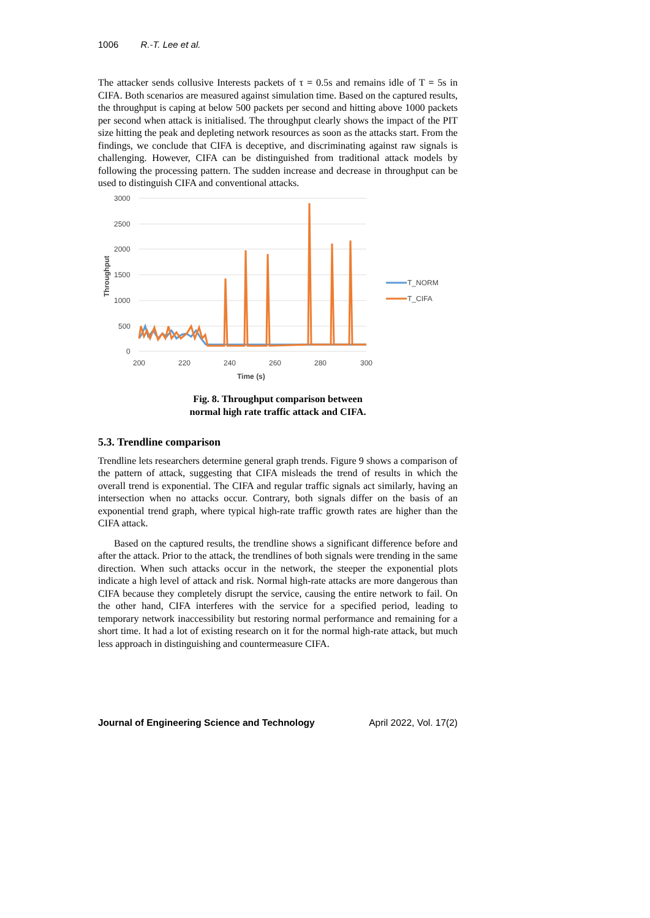1006 R.-T. Lee et al.
The attacker sends collusive Interests packets of τ = 0.5s and remains idle of T = 5s in CIFA. Both scenarios are measured against simulation time. Based on the captured results, the throughput is caping at below 500 packets per second and hitting above 1000 packets per second when attack is initialised. The throughput clearly shows the impact of the PIT size hitting the peak and depleting network resources as soon as the attacks start. From the findings, we conclude that CIFA is deceptive, and discriminating against raw signals is challenging. However, CIFA can be distinguished from traditional attack models by following the processing pattern. The sudden increase and decrease in throughput can be used to distinguish CIFA and conventional attacks.
3000
2500
2000
1500
1000
500
0
200
220
240
260
280
300
Time (s)
Throughput
T_NORM
T_CIFA
Fig. 8. Throughput comparison between
normal high rate traffic attack and CIFA.
5.3. Trendline comparison
Trendline lets researchers determine general graph trends. Figure 9 shows a comparison of the pattern of attack, suggesting that CIFA misleads the trend of results in which the overall trend is exponential. The CIFA and regular traffic signals act similarly, having an intersection when no attacks occur. Contrary, both signals differ on the basis of an exponential trend graph, where typical high-rate traffic growth rates are higher than the CIFA attack.
Based on the captured results, the trendline shows a significant difference before and after the attack. Prior to the attack, the trendlines of both signals were trending in the same direction. When such attacks occur in the network, the steeper the exponential plots indicate a high level of attack and risk. Normal high-rate attacks are more dangerous than CIFA because they completely disrupt the service, causing the entire network to fail. On the other hand, CIFA interferes with the service for a specified period, leading to temporary network inaccessibility but restoring normal performance and remaining for a short time. It had a lot of existing research on it for the normal high-rate attack, but much less approach in distinguishing and countermeasure CIFA.
Journal of Engineering Science and Technology April 2022, Vol. 17(2)